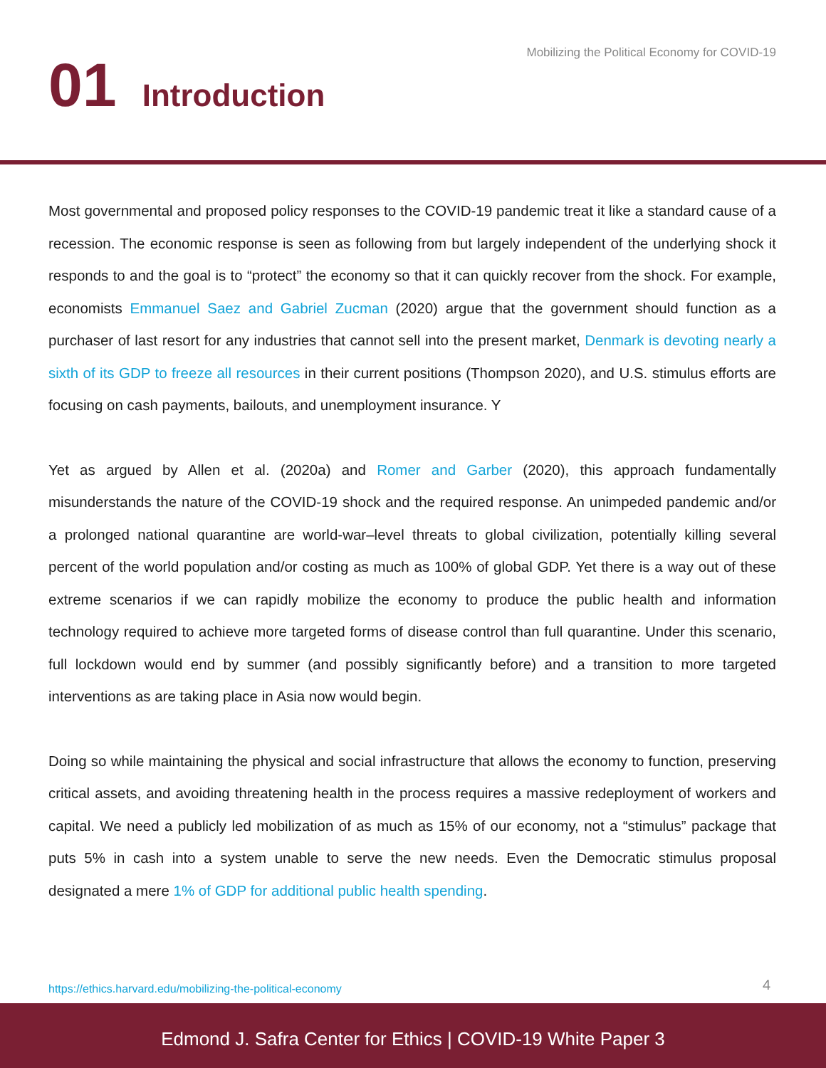Mobilizing the Political Economy for COVID-19
01 Introduction
Most governmental and proposed policy responses to the COVID-19 pandemic treat it like a standard cause of a recession. The economic response is seen as following from but largely independent of the underlying shock it responds to and the goal is to “protect” the economy so that it can quickly recover from the shock. For example, economists Emmanuel Saez and Gabriel Zucman (2020) argue that the government should function as a purchaser of last resort for any industries that cannot sell into the present market, Denmark is devoting nearly a sixth of its GDP to freeze all resources in their current positions (Thompson 2020), and U.S. stimulus efforts are focusing on cash payments, bailouts, and unemployment insurance. Y
Yet as argued by Allen et al. (2020a) and Romer and Garber (2020), this approach fundamentally misunderstands the nature of the COVID-19 shock and the required response. An unimpeded pandemic and/or a prolonged national quarantine are world-war–level threats to global civilization, potentially killing several percent of the world population and/or costing as much as 100% of global GDP. Yet there is a way out of these extreme scenarios if we can rapidly mobilize the economy to produce the public health and information technology required to achieve more targeted forms of disease control than full quarantine. Under this scenario, full lockdown would end by summer (and possibly significantly before) and a transition to more targeted interventions as are taking place in Asia now would begin.
Doing so while maintaining the physical and social infrastructure that allows the economy to function, preserving critical assets, and avoiding threatening health in the process requires a massive redeployment of workers and capital. We need a publicly led mobilization of as much as 15% of our economy, not a “stimulus” package that puts 5% in cash into a system unable to serve the new needs. Even the Democratic stimulus proposal designated a mere 1% of GDP for additional public health spending.
https://ethics.harvard.edu/mobilizing-the-political-economy
4
Edmond J. Safra Center for Ethics | COVID-19 White Paper 3